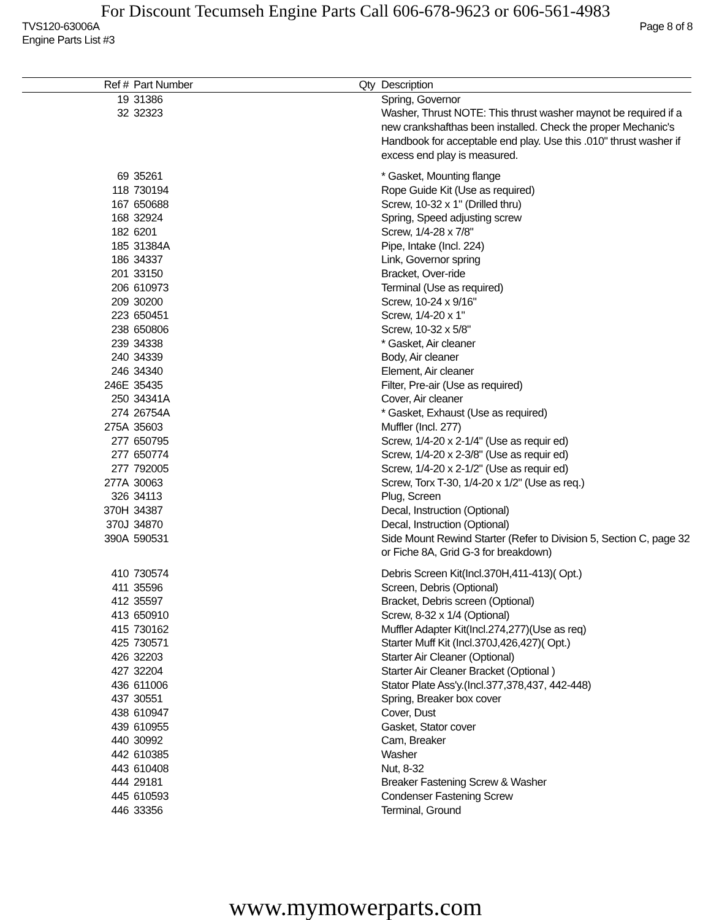For Discount Tecumseh Engine Parts Call 606-678-9623 or 606-561-4983
TVS120-63006A
Engine Parts List #3 Page 8 of 8
| Ref # | Part Number | Qty | Description |
| --- | --- | --- | --- |
| 19 | 31386 | | Spring, Governor |
| 32 | 32323 | | Washer, Thrust NOTE: This thrust washer maynot be required if a new crankshafthas been installed. Check the proper Mechanic's Handbook for acceptable end play. Use this .010" thrust washer if excess end play is measured. |
| 69 | 35261 | | * Gasket, Mounting flange |
| 118 | 730194 | | Rope Guide Kit (Use as required) |
| 167 | 650688 | | Screw, 10-32 x 1" (Drilled thru) |
| 168 | 32924 | | Spring, Speed adjusting screw |
| 182 | 6201 | | Screw, 1/4-28 x 7/8" |
| 185 | 31384A | | Pipe, Intake (Incl. 224) |
| 186 | 34337 | | Link, Governor spring |
| 201 | 33150 | | Bracket, Over-ride |
| 206 | 610973 | | Terminal (Use as required) |
| 209 | 30200 | | Screw, 10-24 x 9/16" |
| 223 | 650451 | | Screw, 1/4-20 x 1" |
| 238 | 650806 | | Screw, 10-32 x 5/8" |
| 239 | 34338 | | * Gasket, Air cleaner |
| 240 | 34339 | | Body, Air cleaner |
| 246 | 34340 | | Element, Air cleaner |
| 246E | 35435 | | Filter, Pre-air (Use as required) |
| 250 | 34341A | | Cover, Air cleaner |
| 274 | 26754A | | * Gasket, Exhaust (Use as required) |
| 275A | 35603 | | Muffler (Incl. 277) |
| 277 | 650795 | | Screw, 1/4-20 x 2-1/4" (Use as requir ed) |
| 277 | 650774 | | Screw, 1/4-20 x 2-3/8" (Use as requir ed) |
| 277 | 792005 | | Screw, 1/4-20 x 2-1/2" (Use as requir ed) |
| 277A | 30063 | | Screw, Torx T-30, 1/4-20 x 1/2" (Use as req.) |
| 326 | 34113 | | Plug, Screen |
| 370H | 34387 | | Decal, Instruction (Optional) |
| 370J | 34870 | | Decal, Instruction (Optional) |
| 390A | 590531 | | Side Mount Rewind Starter (Refer to Division 5, Section C, page 32 or Fiche 8A, Grid G-3 for breakdown) |
| 410 | 730574 | | Debris Screen Kit(Incl.370H,411-413)( Opt.) |
| 411 | 35596 | | Screen, Debris (Optional) |
| 412 | 35597 | | Bracket, Debris screen (Optional) |
| 413 | 650910 | | Screw, 8-32 x 1/4 (Optional) |
| 415 | 730162 | | Muffler Adapter Kit(Incl.274,277)(Use as req) |
| 425 | 730571 | | Starter Muff Kit (Incl.370J,426,427)( Opt.) |
| 426 | 32203 | | Starter Air Cleaner (Optional) |
| 427 | 32204 | | Starter Air Cleaner Bracket (Optional ) |
| 436 | 611006 | | Stator Plate Ass'y.(Incl.377,378,437, 442-448) |
| 437 | 30551 | | Spring, Breaker box cover |
| 438 | 610947 | | Cover, Dust |
| 439 | 610955 | | Gasket, Stator cover |
| 440 | 30992 | | Cam, Breaker |
| 442 | 610385 | | Washer |
| 443 | 610408 | | Nut, 8-32 |
| 444 | 29181 | | Breaker Fastening Screw & Washer |
| 445 | 610593 | | Condenser Fastening Screw |
| 446 | 33356 | | Terminal, Ground |
www.mymowerparts.com